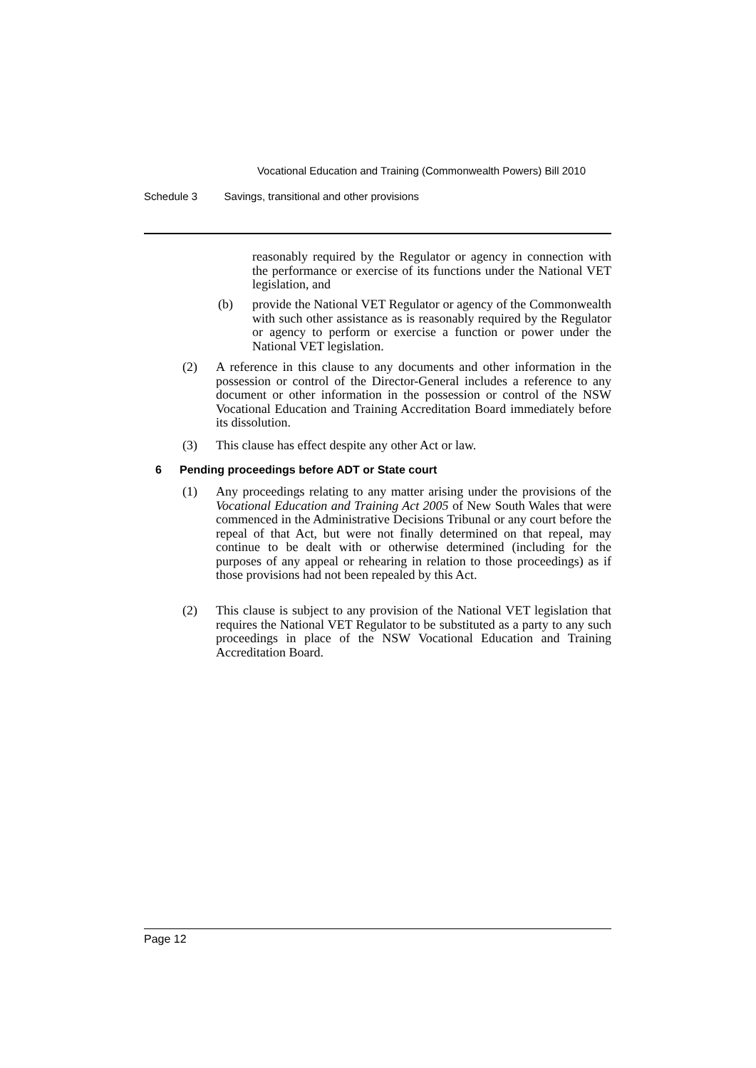Vocational Education and Training (Commonwealth Powers) Bill 2010
Schedule 3 Savings, transitional and other provisions
reasonably required by the Regulator or agency in connection with the performance or exercise of its functions under the National VET legislation, and
(b) provide the National VET Regulator or agency of the Commonwealth with such other assistance as is reasonably required by the Regulator or agency to perform or exercise a function or power under the National VET legislation.
(2) A reference in this clause to any documents and other information in the possession or control of the Director-General includes a reference to any document or other information in the possession or control of the NSW Vocational Education and Training Accreditation Board immediately before its dissolution.
(3) This clause has effect despite any other Act or law.
6 Pending proceedings before ADT or State court
(1) Any proceedings relating to any matter arising under the provisions of the Vocational Education and Training Act 2005 of New South Wales that were commenced in the Administrative Decisions Tribunal or any court before the repeal of that Act, but were not finally determined on that repeal, may continue to be dealt with or otherwise determined (including for the purposes of any appeal or rehearing in relation to those proceedings) as if those provisions had not been repealed by this Act.
(2) This clause is subject to any provision of the National VET legislation that requires the National VET Regulator to be substituted as a party to any such proceedings in place of the NSW Vocational Education and Training Accreditation Board.
Page 12